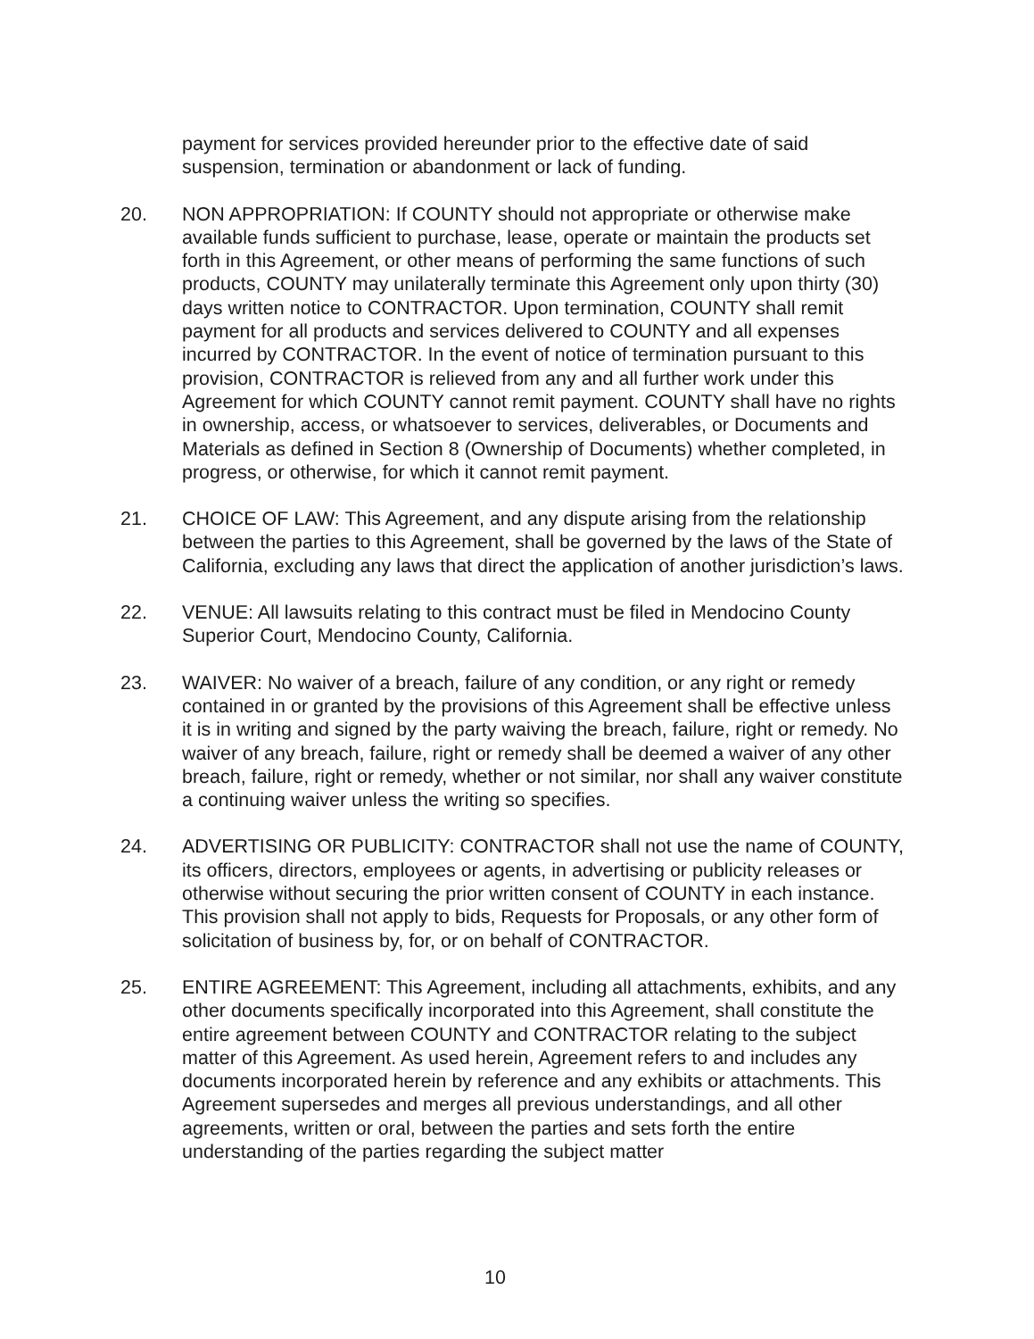payment for services provided hereunder prior to the effective date of said suspension, termination or abandonment or lack of funding.
20. NON APPROPRIATION: If COUNTY should not appropriate or otherwise make available funds sufficient to purchase, lease, operate or maintain the products set forth in this Agreement, or other means of performing the same functions of such products, COUNTY may unilaterally terminate this Agreement only upon thirty (30) days written notice to CONTRACTOR. Upon termination, COUNTY shall remit payment for all products and services delivered to COUNTY and all expenses incurred by CONTRACTOR. In the event of notice of termination pursuant to this provision, CONTRACTOR is relieved from any and all further work under this Agreement for which COUNTY cannot remit payment. COUNTY shall have no rights in ownership, access, or whatsoever to services, deliverables, or Documents and Materials as defined in Section 8 (Ownership of Documents) whether completed, in progress, or otherwise, for which it cannot remit payment.
21. CHOICE OF LAW: This Agreement, and any dispute arising from the relationship between the parties to this Agreement, shall be governed by the laws of the State of California, excluding any laws that direct the application of another jurisdiction’s laws.
22. VENUE: All lawsuits relating to this contract must be filed in Mendocino County Superior Court, Mendocino County, California.
23. WAIVER: No waiver of a breach, failure of any condition, or any right or remedy contained in or granted by the provisions of this Agreement shall be effective unless it is in writing and signed by the party waiving the breach, failure, right or remedy. No waiver of any breach, failure, right or remedy shall be deemed a waiver of any other breach, failure, right or remedy, whether or not similar, nor shall any waiver constitute a continuing waiver unless the writing so specifies.
24. ADVERTISING OR PUBLICITY: CONTRACTOR shall not use the name of COUNTY, its officers, directors, employees or agents, in advertising or publicity releases or otherwise without securing the prior written consent of COUNTY in each instance. This provision shall not apply to bids, Requests for Proposals, or any other form of solicitation of business by, for, or on behalf of CONTRACTOR.
25. ENTIRE AGREEMENT: This Agreement, including all attachments, exhibits, and any other documents specifically incorporated into this Agreement, shall constitute the entire agreement between COUNTY and CONTRACTOR relating to the subject matter of this Agreement. As used herein, Agreement refers to and includes any documents incorporated herein by reference and any exhibits or attachments. This Agreement supersedes and merges all previous understandings, and all other agreements, written or oral, between the parties and sets forth the entire understanding of the parties regarding the subject matter
10